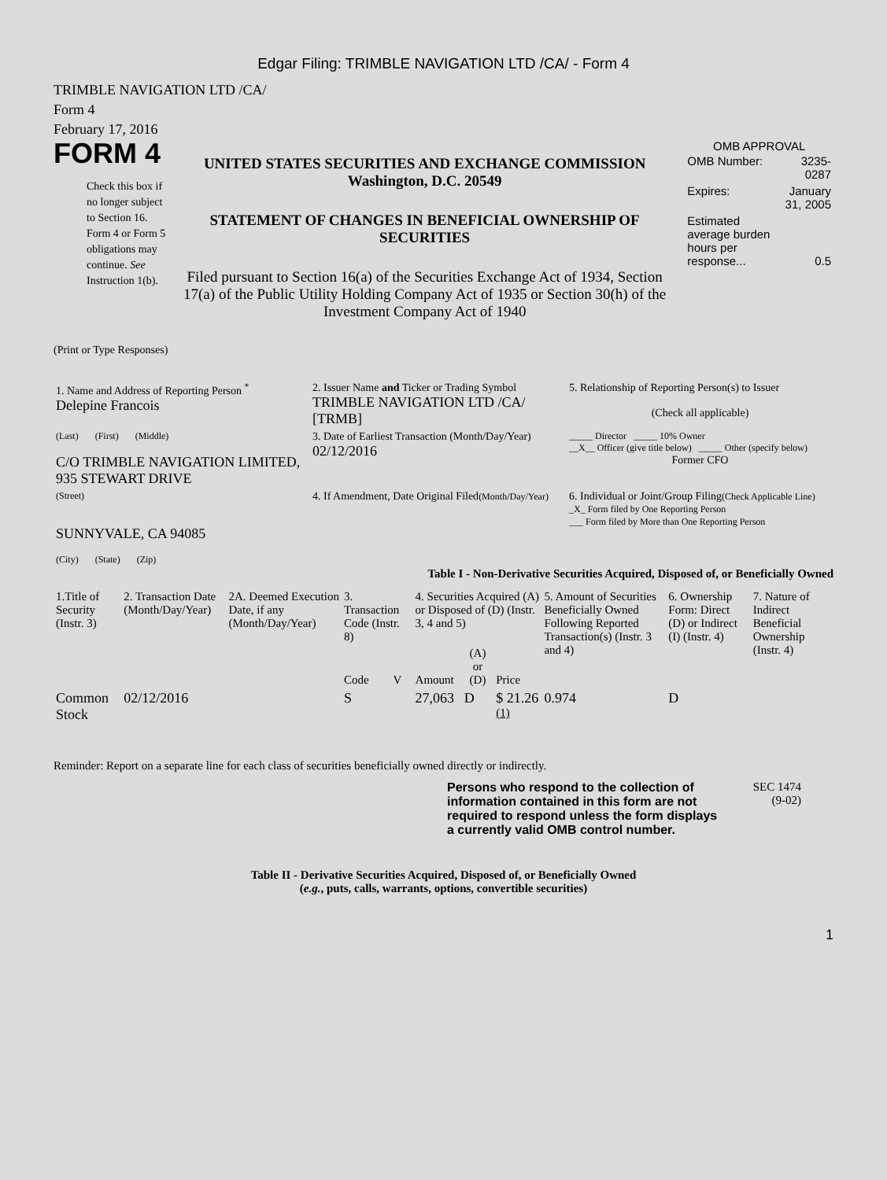Edgar Filing: TRIMBLE NAVIGATION LTD /CA/ - Form 4
TRIMBLE NAVIGATION LTD /CA/
Form 4
February 17, 2016
FORM 4
Check this box if no longer subject to Section 16. Form 4 or Form 5 obligations may continue. See Instruction 1(b).
UNITED STATES SECURITIES AND EXCHANGE COMMISSION
Washington, D.C. 20549
STATEMENT OF CHANGES IN BENEFICIAL OWNERSHIP OF SECURITIES
Filed pursuant to Section 16(a) of the Securities Exchange Act of 1934, Section 17(a) of the Public Utility Holding Company Act of 1935 or Section 30(h) of the Investment Company Act of 1940
OMB APPROVAL
| OMB Number: | 3235-0287 |
| Expires: | January 31, 2005 |
| Estimated average burden hours per response... | 0.5 |
(Print or Type Responses)
| 1. Name and Address of Reporting Person <sup>*</sup> Delepine Francois | 2. Issuer Name and Ticker or Trading Symbol TRIMBLE NAVIGATION LTD /CA/ [TRMB] | 5. Relationship of Reporting Person(s) to Issuer (Check all applicable) |
| (Last) (First) (Middle) C/O TRIMBLE NAVIGATION LIMITED, 935 STEWART DRIVE | 3. Date of Earliest Transaction (Month/Day/Year) 02/12/2016 | _____ Director _____ 10% Owner __X__ Officer (give title below) _____ Other (specify below) Former CFO |
| (Street) SUNNYVALE, CA 94085 (City) (State) (Zip) | 4. If Amendment, Date Original Filed (Month/Day/Year) | 6. Individual or Joint/Group Filing (Check Applicable Line) _X_ Form filed by One Reporting Person ___ Form filed by More than One Reporting Person |
Table I - Non-Derivative Securities Acquired, Disposed of, or Beneficially Owned
| 1.Title of Security (Instr. 3) | 2. Transaction Date (Month/Day/Year) | 2A. Deemed Execution Date, if any (Month/Day/Year) | 3. Transaction Code (Instr. 8) | | 4. Securities Acquired (A) or Disposed of (D) (Instr. 3, 4 and 5) | | | 5. Amount of Securities Beneficially Owned Following Reported Transaction(s) (Instr. 3 and 4) | 6. Ownership Form: Direct (D) or Indirect (I) (Instr. 4) | 7. Nature of Indirect Beneficial Ownership (Instr. 4) |
| --- | --- | --- | --- | --- | --- | --- | --- | --- | --- | --- |
| | | | Code | V | Amount | (A) or (D) | Price | | | |
| Common Stock | 02/12/2016 | | S | | 27,063 | D | $ 21.26 <sup>(1)</sup> | 0.974 | D | |
Reminder: Report on a separate line for each class of securities beneficially owned directly or indirectly.
Persons who respond to the collection of information contained in this form are not required to respond unless the form displays a currently valid OMB control number.
SEC 1474
(9-02)
Table II - Derivative Securities Acquired, Disposed of, or Beneficially Owned
(e.g., puts, calls, warrants, options, convertible securities)
1